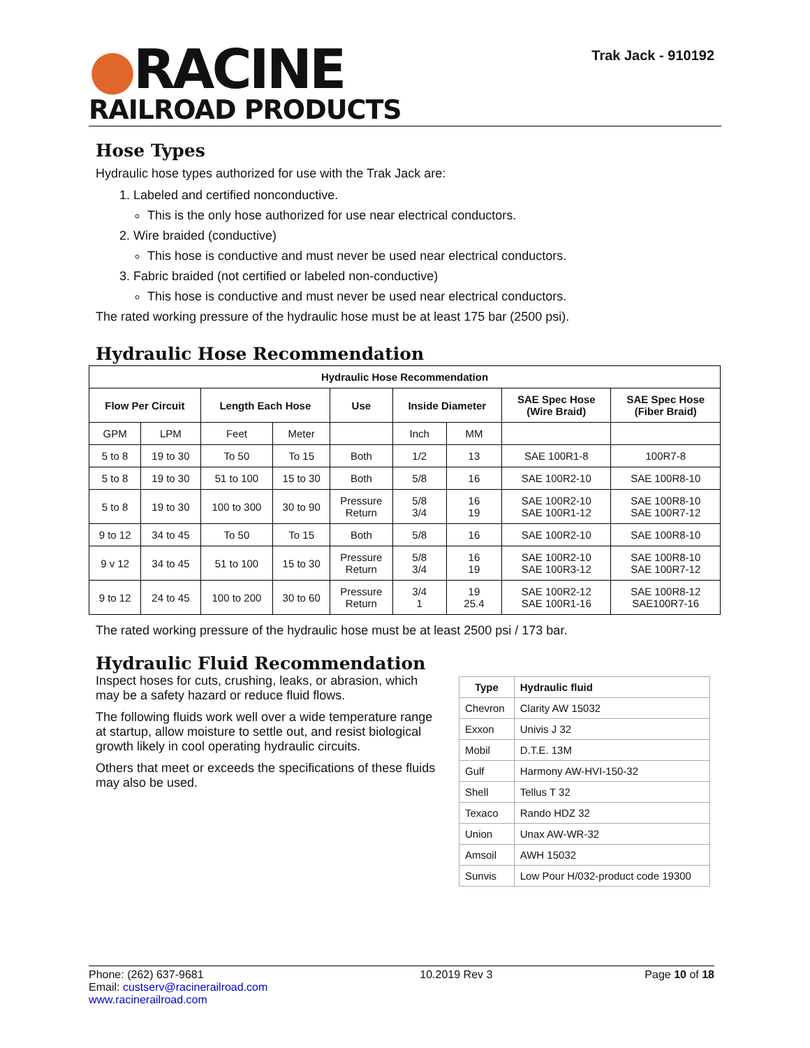●RACINE
RAILROAD PRODUCTS
Trak Jack - 910192
Hose Types
Hydraulic hose types authorized for use with the Trak Jack are:
1. Labeled and certified nonconductive.
This is the only hose authorized for use near electrical conductors.
2. Wire braided (conductive)
This hose is conductive and must never be used near electrical conductors.
3. Fabric braided (not certified or labeled non-conductive)
This hose is conductive and must never be used near electrical conductors.
The rated working pressure of the hydraulic hose must be at least 175 bar (2500 psi).
Hydraulic Hose Recommendation
| Hydraulic Hose Recommendation | | | | | | | | |
| --- | --- | --- | --- | --- | --- | --- | --- | --- |
| Flow Per Circuit | | Length Each Hose | | Use | Inside Diameter | | SAE Spec Hose (Wire Braid) | SAE Spec Hose (Fiber Braid) |
| GPM | LPM | Feet | Meter | | Inch | MM | | |
| 5 to 8 | 19 to 30 | To 50 | To 15 | Both | 1/2 | 13 | SAE 100R1-8 | 100R7-8 |
| 5 to 8 | 19 to 30 | 51 to 100 | 15 to 30 | Both | 5/8 | 16 | SAE 100R2-10 | SAE 100R8-10 |
| 5 to 8 | 19 to 30 | 100 to 300 | 30 to 90 | Pressure Return | 5/8 3/4 | 16 19 | SAE 100R2-10 SAE 100R1-12 | SAE 100R8-10 SAE 100R7-12 |
| 9 to 12 | 34 to 45 | To 50 | To 15 | Both | 5/8 | 16 | SAE 100R2-10 | SAE 100R8-10 |
| 9 v 12 | 34 to 45 | 51 to 100 | 15 to 30 | Pressure Return | 5/8 3/4 | 16 19 | SAE 100R2-10 SAE 100R3-12 | SAE 100R8-10 SAE 100R7-12 |
| 9 to 12 | 24 to 45 | 100 to 200 | 30 to 60 | Pressure Return | 3/4 1 | 19 25.4 | SAE 100R2-12 SAE 100R1-16 | SAE 100R8-12 SAE100R7-16 |
The rated working pressure of the hydraulic hose must be at least 2500 psi / 173 bar.
Hydraulic Fluid Recommendation
Inspect hoses for cuts, crushing, leaks, or abrasion, which may be a safety hazard or reduce fluid flows.
The following fluids work well over a wide temperature range at startup, allow moisture to settle out, and resist biological growth likely in cool operating hydraulic circuits.
Others that meet or exceeds the specifications of these fluids may also be used.
| Type | Hydraulic fluid |
| --- | --- |
| Chevron | Clarity AW 15032 |
| Exxon | Univis J 32 |
| Mobil | D.T.E. 13M |
| Gulf | Harmony AW-HVI-150-32 |
| Shell | Tellus T 32 |
| Texaco | Rando HDZ 32 |
| Union | Unax AW-WR-32 |
| Amsoil | AWH 15032 |
| Sunvis | Low Pour H/032-product code 19300 |
Phone: (262) 637-9681
Email: custserv@racinerailroad.com
www.racinerailroad.com
10.2019 Rev 3 Page 10 of 18